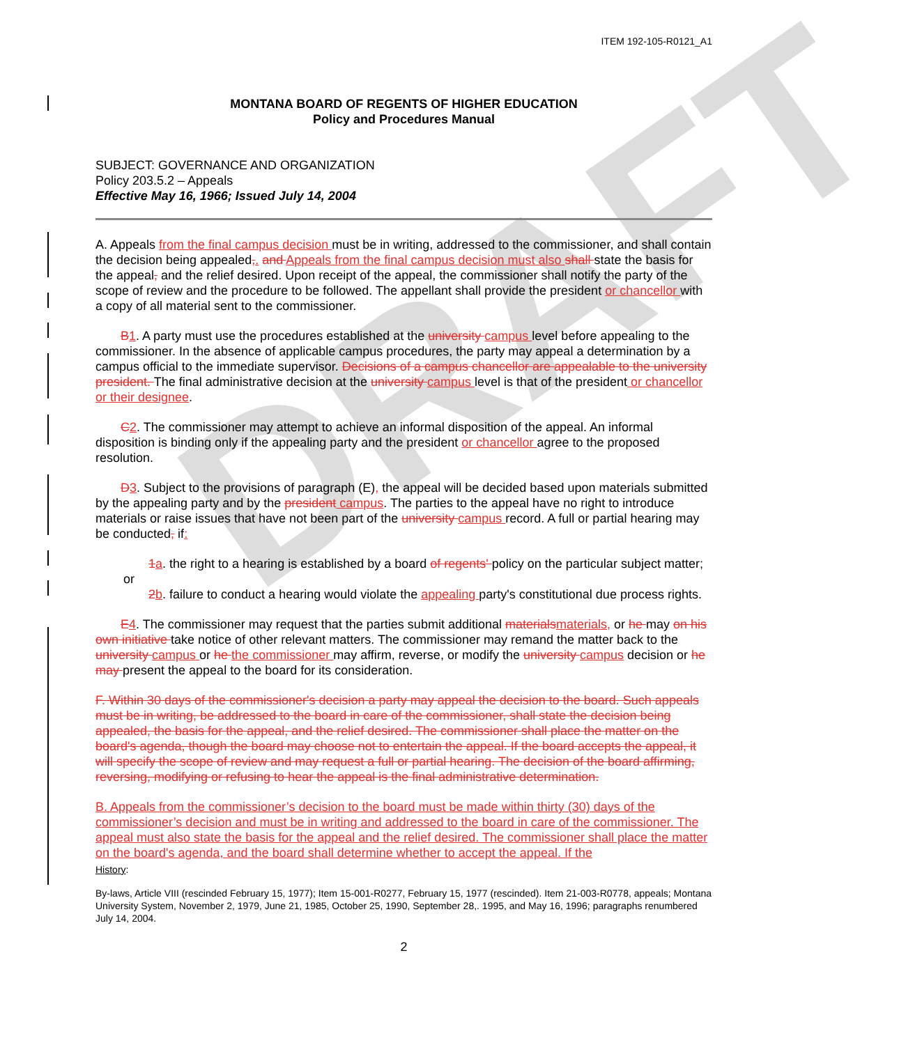DRAFT
ITEM 192-105-R0121_A1
MONTANA BOARD OF REGENTS OF HIGHER EDUCATION
Policy and Procedures Manual
SUBJECT: GOVERNANCE AND ORGANIZATION
Policy 203.5.2 – Appeals
Effective May 16, 1966; Issued July 14, 2004
A. Appeals from the final campus decision must be in writing, addressed to the commissioner, and shall contain the decision being appealed,. and Appeals from the final campus decision must also shall state the basis for the appeal, and the relief desired. Upon receipt of the appeal, the commissioner shall notify the party of the scope of review and the procedure to be followed. The appellant shall provide the president or chancellor with a copy of all material sent to the commissioner.
  B1. A party must use the procedures established at the university campus level before appealing to the commissioner. In the absence of applicable campus procedures, the party may appeal a determination by a campus official to the immediate supervisor. Decisions of a campus chancellor are appealable to the university president. The final administrative decision at the university campus level is that of the president or chancellor or their designee.
  C2. The commissioner may attempt to achieve an informal disposition of the appeal. An informal disposition is binding only if the appealing party and the president or chancellor agree to the proposed resolution.
  D3. Subject to the provisions of paragraph (E), the appeal will be decided based upon materials submitted by the appealing party and by the president campus. The parties to the appeal have no right to introduce materials or raise issues that have not been part of the university campus record. A full or partial hearing may be conducted, if:
  1a. the right to a hearing is established by a board of regents' policy on the particular subject matter; or
  2b. failure to conduct a hearing would violate the appealing party's constitutional due process rights.
  E4. The commissioner may request that the parties submit additional materialsmaterials, or he may on his own initiative take notice of other relevant matters. The commissioner may remand the matter back to the university campus or he the commissioner may affirm, reverse, or modify the university campus decision or he may present the appeal to the board for its consideration.
F. Within 30 days of the commissioner's decision a party may appeal the decision to the board. Such appeals must be in writing, be addressed to the board in care of the commissioner, shall state the decision being appealed, the basis for the appeal, and the relief desired. The commissioner shall place the matter on the board's agenda, though the board may choose not to entertain the appeal. If the board accepts the appeal, it will specify the scope of review and may request a full or partial hearing. The decision of the board affirming, reversing, modifying or refusing to hear the appeal is the final administrative determination.
B. Appeals from the commissioner’s decision to the board must be made within thirty (30) days of the commissioner’s decision and must be in writing and addressed to the board in care of the commissioner. The appeal must also state the basis for the appeal and the relief desired. The commissioner shall place the matter on the board's agenda, and the board shall determine whether to accept the appeal. If the
History:
By-laws, Article VIII (rescinded February 15, 1977); Item 15-001-R0277, February 15, 1977 (rescinded). Item 21-003-R0778, appeals; Montana University System, November 2, 1979, June 21, 1985, October 25, 1990, September 28,. 1995, and May 16, 1996; paragraphs renumbered July 14, 2004.
2